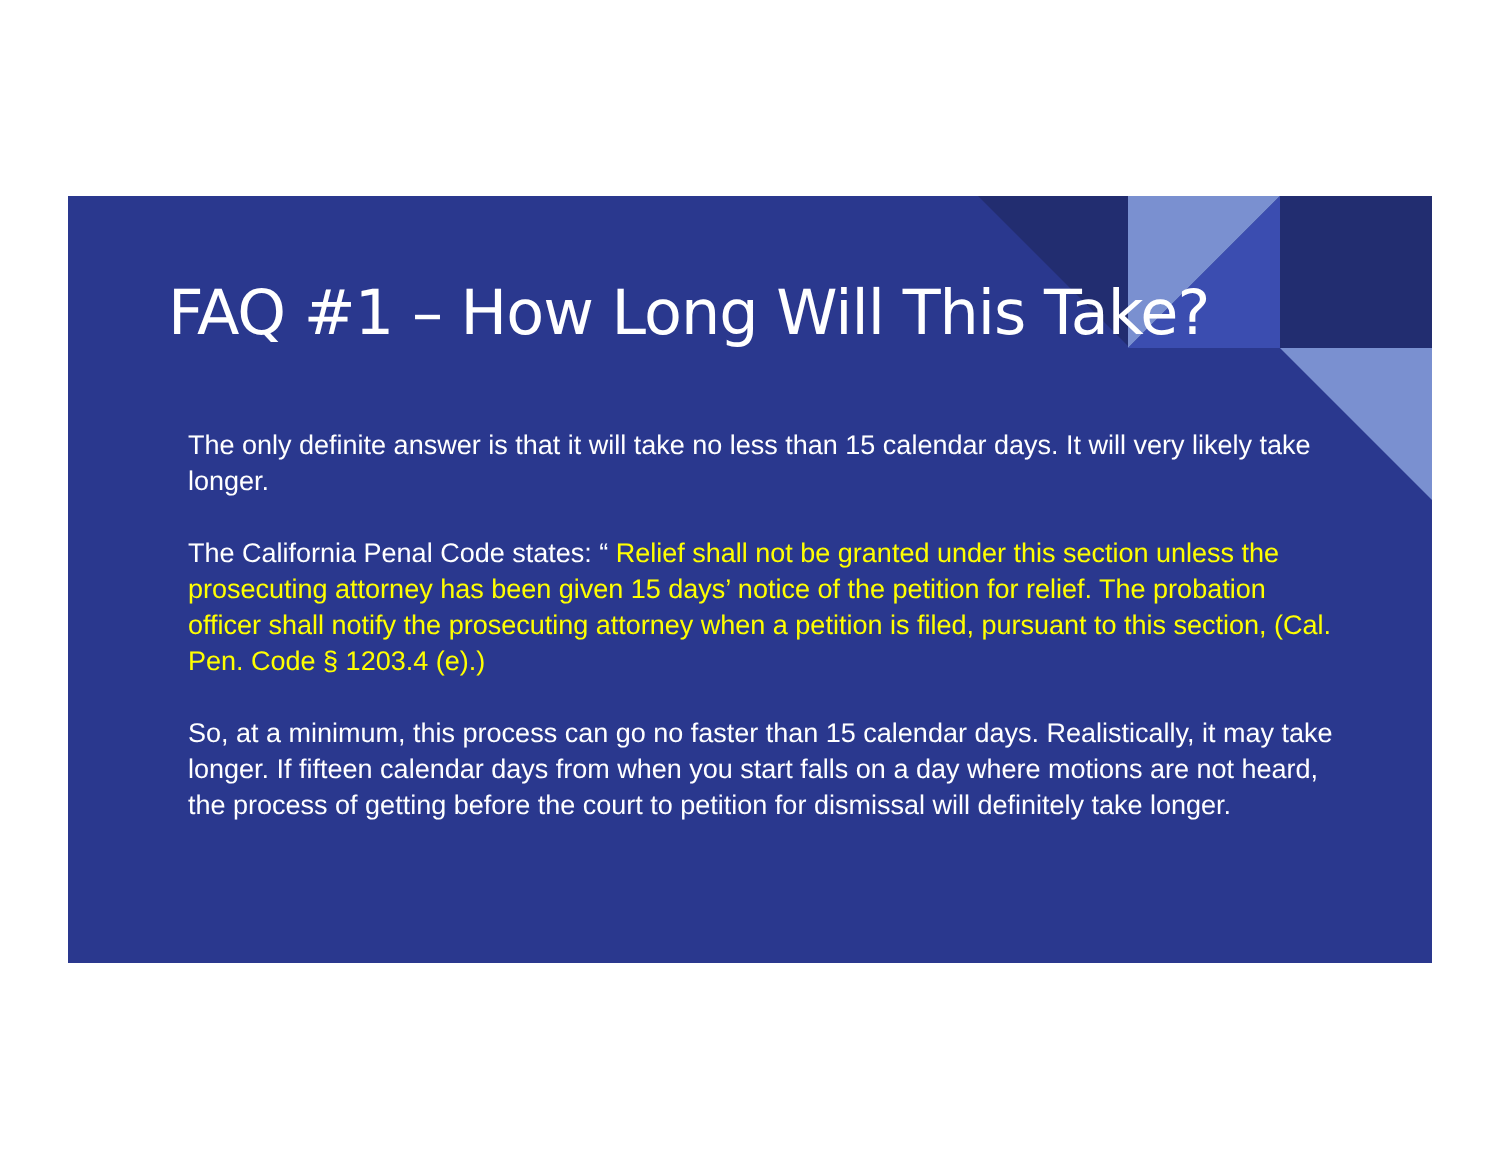FAQ #1 – How Long Will This Take?
The only definite answer is that it will take no less than 15 calendar days. It will very likely take longer.
The California Penal Code states: “ Relief shall not be granted under this section unless the prosecuting attorney has been given 15 days’ notice of the petition for relief. The probation officer shall notify the prosecuting attorney when a petition is filed, pursuant to this section, (Cal. Pen. Code § 1203.4 (e).)
So, at a minimum, this process can go no faster than 15 calendar days. Realistically, it may take longer. If fifteen calendar days from when you start falls on a day where motions are not heard, the process of getting before the court to petition for dismissal will definitely take longer.